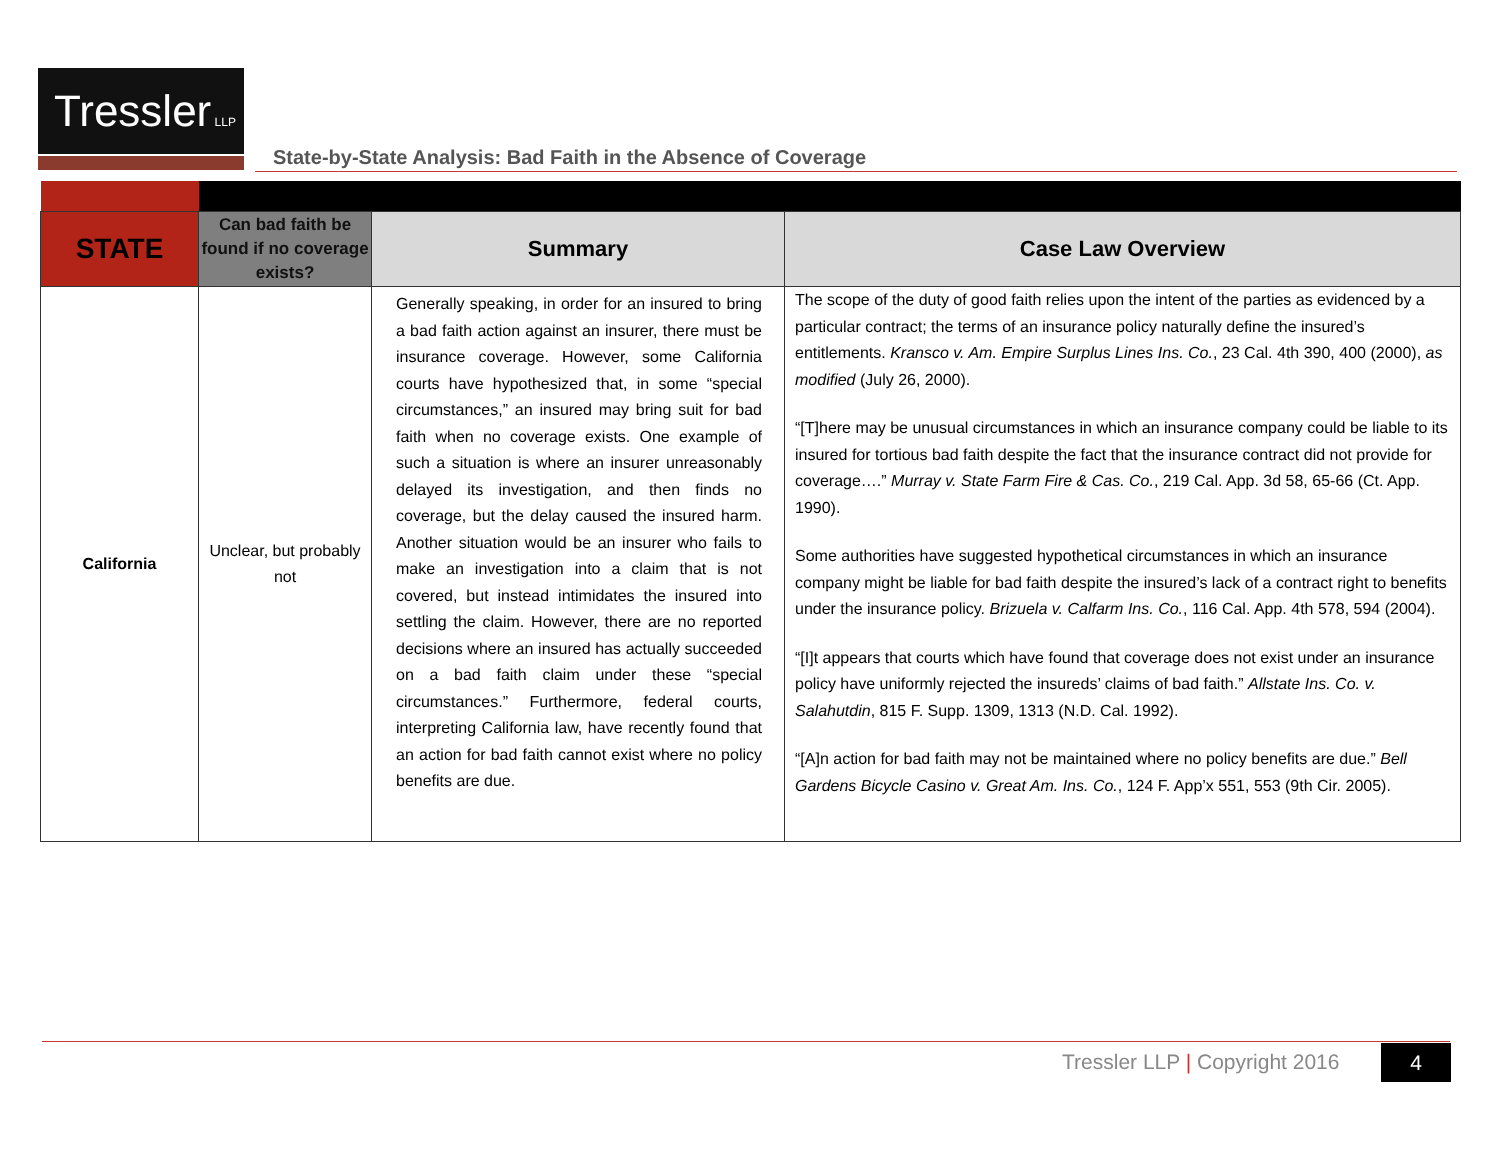Tressler LLP
State-by-State Analysis: Bad Faith in the Absence of Coverage
| STATE | Can bad faith be found if no coverage exists? | Summary | Case Law Overview |
| --- | --- | --- | --- |
| California | Unclear, but probably not | Generally speaking, in order for an insured to bring a bad faith action against an insurer, there must be insurance coverage. However, some California courts have hypothesized that, in some “special circumstances,” an insured may bring suit for bad faith when no coverage exists. One example of such a situation is where an insurer unreasonably delayed its investigation, and then finds no coverage, but the delay caused the insured harm. Another situation would be an insurer who fails to make an investigation into a claim that is not covered, but instead intimidates the insured into settling the claim. However, there are no reported decisions where an insured has actually succeeded on a bad faith claim under these “special circumstances.” Furthermore, federal courts, interpreting California law, have recently found that an action for bad faith cannot exist where no policy benefits are due. | The scope of the duty of good faith relies upon the intent of the parties as evidenced by a particular contract; the terms of an insurance policy naturally define the insured’s entitlements. Kransco v. Am. Empire Surplus Lines Ins. Co. , 23 Cal. 4th 390, 400 (2000), as modified (July 26, 2000). “[T]here may be unusual circumstances in which an insurance company could be liable to its insured for tortious bad faith despite the fact that the insurance contract did not provide for coverage….” Murray v. State Farm Fire & Cas. Co. , 219 Cal. App. 3d 58, 65-66 (Ct. App. 1990). Some authorities have suggested hypothetical circumstances in which an insurance company might be liable for bad faith despite the insured’s lack of a contract right to benefits under the insurance policy. Brizuela v. Calfarm Ins. Co. , 116 Cal. App. 4th 578, 594 (2004). “[I]t appears that courts which have found that coverage does not exist under an insurance policy have uniformly rejected the insureds’ claims of bad faith.” Allstate Ins. Co. v. Salahutdin , 815 F. Supp. 1309, 1313 (N.D. Cal. 1992). “[A]n action for bad faith may not be maintained where no policy benefits are due.” Bell Gardens Bicycle Casino v. Great Am. Ins. Co. , 124 F. App’x 551, 553 (9th Cir. 2005). |
Tressler LLP | Copyright 2016 4